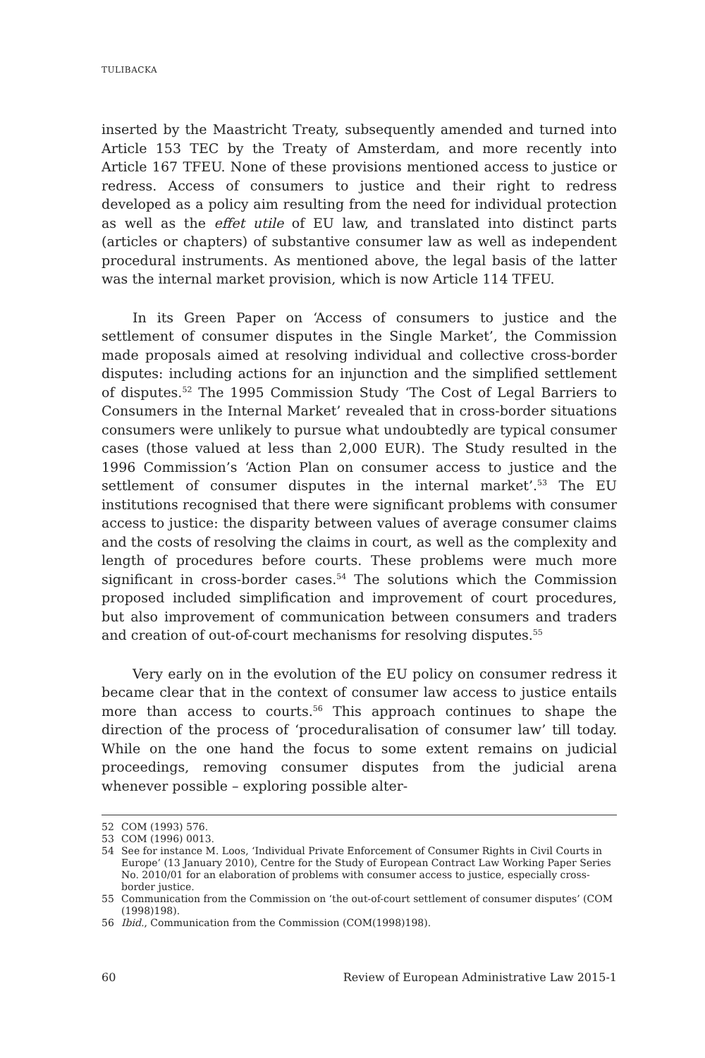TULIBACKA
inserted by the Maastricht Treaty, subsequently amended and turned into Article 153 TEC by the Treaty of Amsterdam, and more recently into Article 167 TFEU. None of these provisions mentioned access to justice or redress. Access of consumers to justice and their right to redress developed as a policy aim resulting from the need for individual protection as well as the effet utile of EU law, and translated into distinct parts (articles or chapters) of substantive consumer law as well as independent procedural instruments. As mentioned above, the legal basis of the latter was the internal market provision, which is now Article 114 TFEU.
In its Green Paper on ‘Access of consumers to justice and the settlement of consumer disputes in the Single Market’, the Commission made proposals aimed at resolving individual and collective cross-border disputes: including actions for an injunction and the simplified settlement of disputes.<sup>52</sup> The 1995 Commission Study ‘The Cost of Legal Barriers to Consumers in the Internal Market’ revealed that in cross-border situations consumers were unlikely to pursue what undoubtedly are typical consumer cases (those valued at less than 2,000 EUR). The Study resulted in the 1996 Commission’s ‘Action Plan on consumer access to justice and the settlement of consumer disputes in the internal market’.<sup>53</sup> The EU institutions recognised that there were significant problems with consumer access to justice: the disparity between values of average consumer claims and the costs of resolving the claims in court, as well as the complexity and length of procedures before courts. These problems were much more significant in cross-border cases.<sup>54</sup> The solutions which the Commission proposed included simplification and improvement of court procedures, but also improvement of communication between consumers and traders and creation of out-of-court mechanisms for resolving disputes.<sup>55</sup>
Very early on in the evolution of the EU policy on consumer redress it became clear that in the context of consumer law access to justice entails more than access to courts.<sup>56</sup> This approach continues to shape the direction of the process of ‘proceduralisation of consumer law’ till today. While on the one hand the focus to some extent remains on judicial proceedings, removing consumer disputes from the judicial arena whenever possible – exploring possible alter-
52 COM (1993) 576.
53 COM (1996) 0013.
54 See for instance M. Loos, ‘Individual Private Enforcement of Consumer Rights in Civil Courts in Europe’ (13 January 2010), Centre for the Study of European Contract Law Working Paper Series No. 2010/01 for an elaboration of problems with consumer access to justice, especially cross-border justice.
55 Communication from the Commission on ‘the out-of-court settlement of consumer disputes’ (COM (1998)198).
56 Ibid., Communication from the Commission (COM(1998)198).
60 Review of European Administrative Law 2015-1